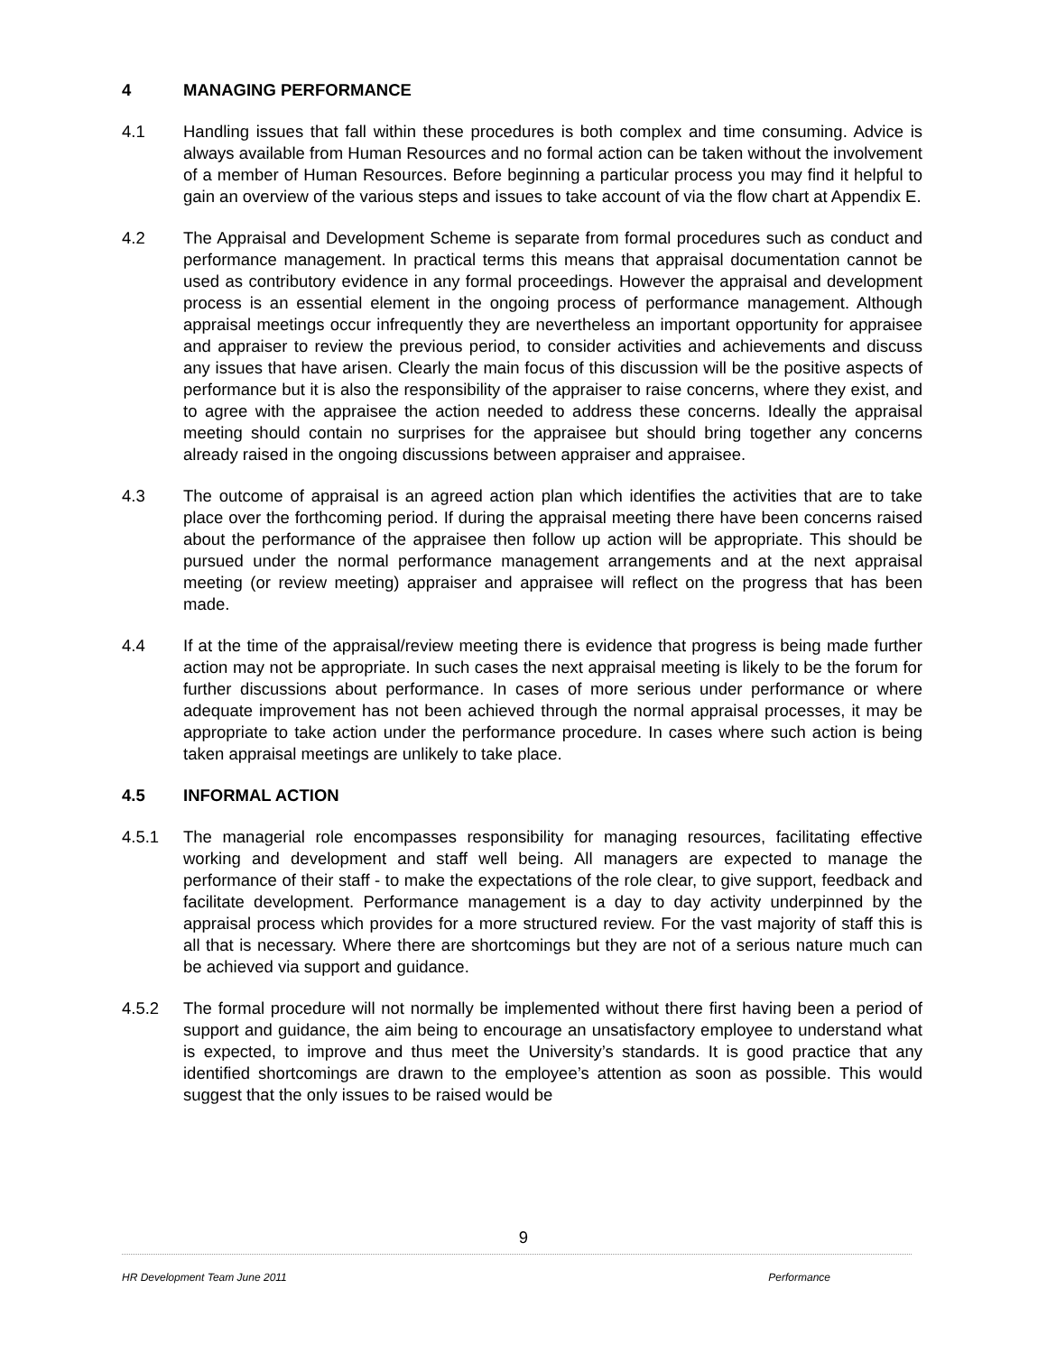4 MANAGING PERFORMANCE
4.1 Handling issues that fall within these procedures is both complex and time consuming. Advice is always available from Human Resources and no formal action can be taken without the involvement of a member of Human Resources. Before beginning a particular process you may find it helpful to gain an overview of the various steps and issues to take account of via the flow chart at Appendix E.
4.2 The Appraisal and Development Scheme is separate from formal procedures such as conduct and performance management. In practical terms this means that appraisal documentation cannot be used as contributory evidence in any formal proceedings. However the appraisal and development process is an essential element in the ongoing process of performance management. Although appraisal meetings occur infrequently they are nevertheless an important opportunity for appraisee and appraiser to review the previous period, to consider activities and achievements and discuss any issues that have arisen. Clearly the main focus of this discussion will be the positive aspects of performance but it is also the responsibility of the appraiser to raise concerns, where they exist, and to agree with the appraisee the action needed to address these concerns. Ideally the appraisal meeting should contain no surprises for the appraisee but should bring together any concerns already raised in the ongoing discussions between appraiser and appraisee.
4.3 The outcome of appraisal is an agreed action plan which identifies the activities that are to take place over the forthcoming period. If during the appraisal meeting there have been concerns raised about the performance of the appraisee then follow up action will be appropriate. This should be pursued under the normal performance management arrangements and at the next appraisal meeting (or review meeting) appraiser and appraisee will reflect on the progress that has been made.
4.4 If at the time of the appraisal/review meeting there is evidence that progress is being made further action may not be appropriate. In such cases the next appraisal meeting is likely to be the forum for further discussions about performance. In cases of more serious under performance or where adequate improvement has not been achieved through the normal appraisal processes, it may be appropriate to take action under the performance procedure. In cases where such action is being taken appraisal meetings are unlikely to take place.
4.5 INFORMAL ACTION
4.5.1 The managerial role encompasses responsibility for managing resources, facilitating effective working and development and staff well being. All managers are expected to manage the performance of their staff - to make the expectations of the role clear, to give support, feedback and facilitate development. Performance management is a day to day activity underpinned by the appraisal process which provides for a more structured review. For the vast majority of staff this is all that is necessary. Where there are shortcomings but they are not of a serious nature much can be achieved via support and guidance.
4.5.2 The formal procedure will not normally be implemented without there first having been a period of support and guidance, the aim being to encourage an unsatisfactory employee to understand what is expected, to improve and thus meet the University’s standards. It is good practice that any identified shortcomings are drawn to the employee’s attention as soon as possible. This would suggest that the only issues to be raised would be
9
HR Development Team June 2011 Performance